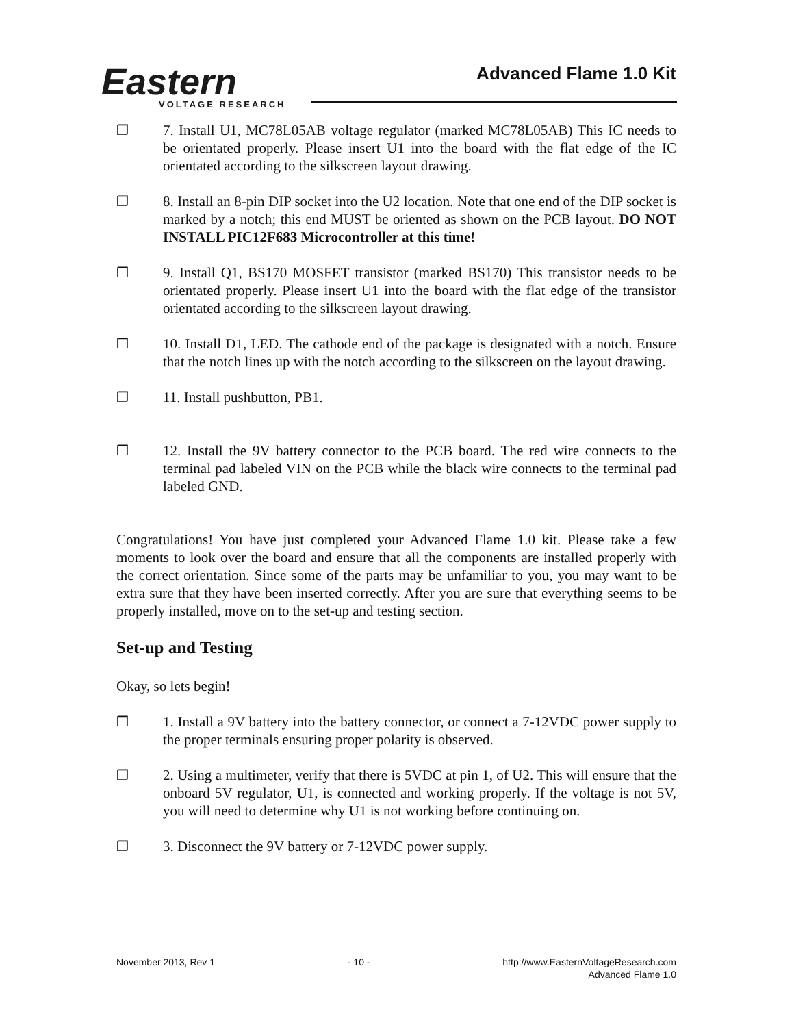Eastern
VOLTAGE RESEARCH
Advanced Flame 1.0 Kit
❒ 7. Install U1, MC78L05AB voltage regulator (marked MC78L05AB) This IC needs to be orientated properly. Please insert U1 into the board with the flat edge of the IC orientated according to the silkscreen layout drawing.
❒ 8. Install an 8-pin DIP socket into the U2 location. Note that one end of the DIP socket is marked by a notch; this end MUST be oriented as shown on the PCB layout. DO NOT INSTALL PIC12F683 Microcontroller at this time!
❒ 9. Install Q1, BS170 MOSFET transistor (marked BS170) This transistor needs to be orientated properly. Please insert U1 into the board with the flat edge of the transistor orientated according to the silkscreen layout drawing.
❒ 10. Install D1, LED. The cathode end of the package is designated with a notch. Ensure that the notch lines up with the notch according to the silkscreen on the layout drawing.
❒ 11. Install pushbutton, PB1.
❒ 12. Install the 9V battery connector to the PCB board. The red wire connects to the terminal pad labeled VIN on the PCB while the black wire connects to the terminal pad labeled GND.
Congratulations! You have just completed your Advanced Flame 1.0 kit. Please take a few moments to look over the board and ensure that all the components are installed properly with the correct orientation. Since some of the parts may be unfamiliar to you, you may want to be extra sure that they have been inserted correctly. After you are sure that everything seems to be properly installed, move on to the set-up and testing section.
Set-up and Testing
Okay, so lets begin!
❒ 1. Install a 9V battery into the battery connector, or connect a 7-12VDC power supply to the proper terminals ensuring proper polarity is observed.
❒ 2. Using a multimeter, verify that there is 5VDC at pin 1, of U2. This will ensure that the onboard 5V regulator, U1, is connected and working properly. If the voltage is not 5V, you will need to determine why U1 is not working before continuing on.
❒ 3. Disconnect the 9V battery or 7-12VDC power supply.
November 2013, Rev 1 - 10 - http://www.EasternVoltageResearch.com
Advanced Flame 1.0